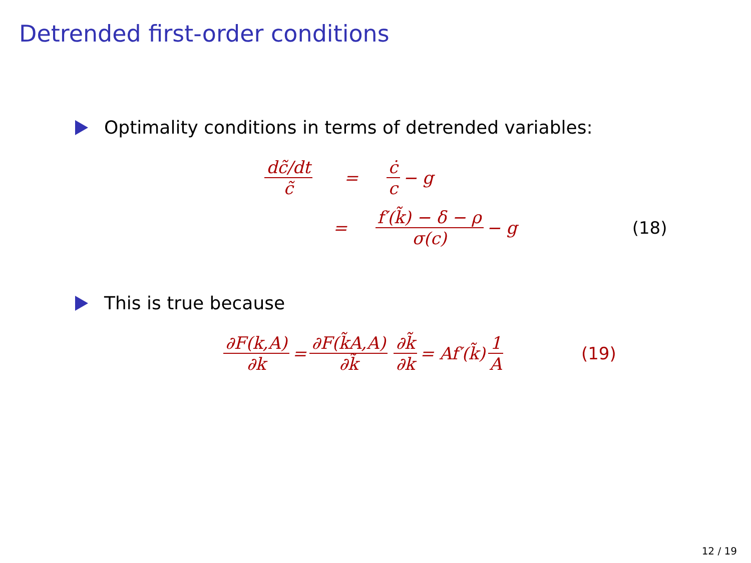Detrended first-order conditions
Optimality conditions in terms of detrended variables:
dc̃/dt c̃ = ċ c − g
= f′(k̃) − δ − ρ σ(c) − g (18)
This is true because
∂F(k,A) ∂k = ∂F(k̃A,A) ∂k̃ ∂k̃ ∂k = Af′(k̃) 1 A (19)
12 / 19